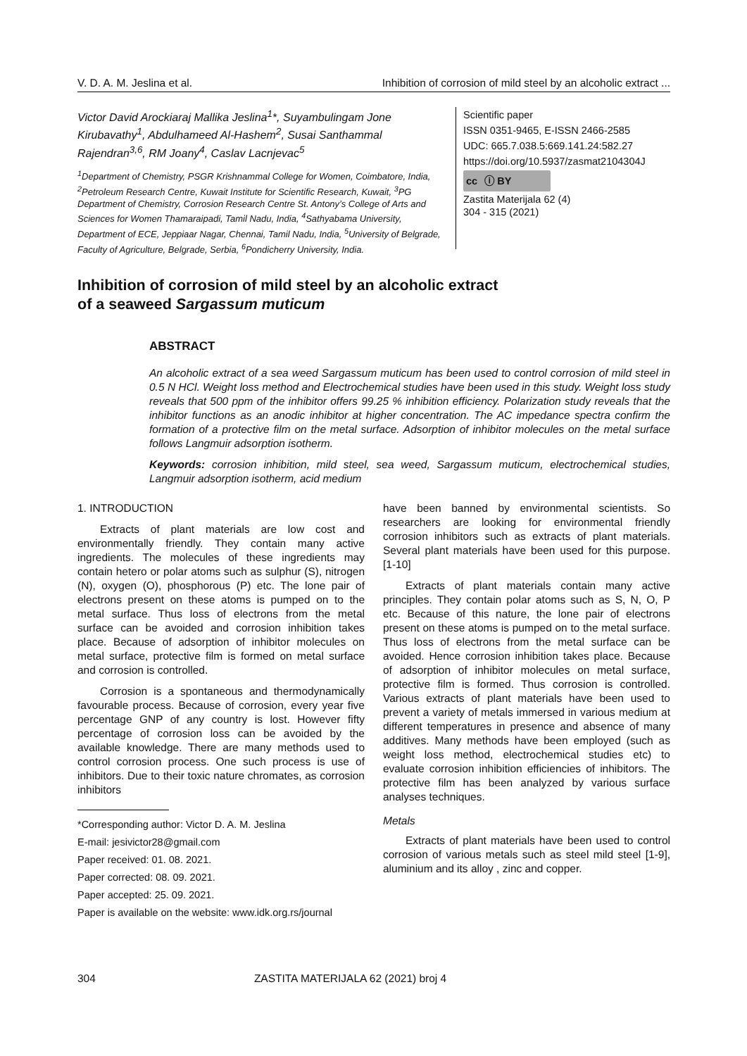V. D. A. M. Jeslina et al. Inhibition of corrosion of mild steel by an alcoholic extract ...
Victor David Arockiaraj Mallika Jeslina<sup>1</sup>*, Suyambulingam Jone Kirubavathy<sup>1</sup>, Abdulhameed Al-Hashem<sup>2</sup>, Susai Santhammal Rajendran<sup>3,6</sup>, RM Joany<sup>4</sup>, Caslav Lacnjevac<sup>5</sup>
<sup>1</sup> Department of Chemistry, PSGR Krishnammal College for Women, Coimbatore, India, <sup>2</sup>Petroleum Research Centre, Kuwait Institute for Scientific Research, Kuwait, <sup>3</sup>PG Department of Chemistry, Corrosion Research Centre St. Antony’s College of Arts and Sciences for Women Thamaraipadi, Tamil Nadu, India, <sup>4</sup>Sathyabama University, Department of ECE, Jeppiaar Nagar, Chennai, Tamil Nadu, India, <sup>5</sup>University of Belgrade, Faculty of Agriculture, Belgrade, Serbia, <sup>6</sup>Pondicherry University, India.
Scientific paper
ISSN 0351-9465, E-ISSN 2466-2585
UDC: 665.7.038.5:669.141.24:582.27
https://doi.org/10.5937/zasmat2104304J
cc ⓘ BY
Zastita Materijala 62 (4)
304 - 315 (2021)
Inhibition of corrosion of mild steel by an alcoholic extract
of a seaweed Sargassum muticum
ABSTRACT
An alcoholic extract of a sea weed Sargassum muticum has been used to control corrosion of mild steel in 0.5 N HCl. Weight loss method and Electrochemical studies have been used in this study. Weight loss study reveals that 500 ppm of the inhibitor offers 99.25 % inhibition efficiency. Polarization study reveals that the inhibitor functions as an anodic inhibitor at higher concentration. The AC impedance spectra confirm the formation of a protective film on the metal surface. Adsorption of inhibitor molecules on the metal surface follows Langmuir adsorption isotherm.
Keywords: corrosion inhibition, mild steel, sea weed, Sargassum muticum, electrochemical studies, Langmuir adsorption isotherm, acid medium
1. INTRODUCTION
Extracts of plant materials are low cost and environmentally friendly. They contain many active ingredients. The molecules of these ingredients may contain hetero or polar atoms such as sulphur (S), nitrogen (N), oxygen (O), phosphorous (P) etc. The lone pair of electrons present on these atoms is pumped on to the metal surface. Thus loss of electrons from the metal surface can be avoided and corrosion inhibition takes place. Because of adsorption of inhibitor molecules on metal surface, protective film is formed on metal surface and corrosion is controlled.
Corrosion is a spontaneous and thermodynamically favourable process. Because of corrosion, every year five percentage GNP of any country is lost. However fifty percentage of corrosion loss can be avoided by the available knowledge. There are many methods used to control corrosion process. One such process is use of inhibitors. Due to their toxic nature chromates, as corrosion inhibitors
*Corresponding author: Victor D. A. M. Jeslina
E-mail: jesivictor28@gmail.com
Paper received: 01. 08. 2021.
Paper corrected: 08. 09. 2021.
Paper accepted: 25. 09. 2021.
Paper is available on the website: www.idk.org.rs/journal
have been banned by environmental scientists. So researchers are looking for environmental friendly corrosion inhibitors such as extracts of plant materials. Several plant materials have been used for this purpose. [1-10]
Extracts of plant materials contain many active principles. They contain polar atoms such as S, N, O, P etc. Because of this nature, the lone pair of electrons present on these atoms is pumped on to the metal surface. Thus loss of electrons from the metal surface can be avoided. Hence corrosion inhibition takes place. Because of adsorption of inhibitor molecules on metal surface, protective film is formed. Thus corrosion is controlled. Various extracts of plant materials have been used to prevent a variety of metals immersed in various medium at different temperatures in presence and absence of many additives. Many methods have been employed (such as weight loss method, electrochemical studies etc) to evaluate corrosion inhibition efficiencies of inhibitors. The protective film has been analyzed by various surface analyses techniques.
Metals
Extracts of plant materials have been used to control corrosion of various metals such as steel mild steel [1-9], aluminium and its alloy , zinc and copper.
304 ZASTITA MATERIJALA 62 (2021) broj 4